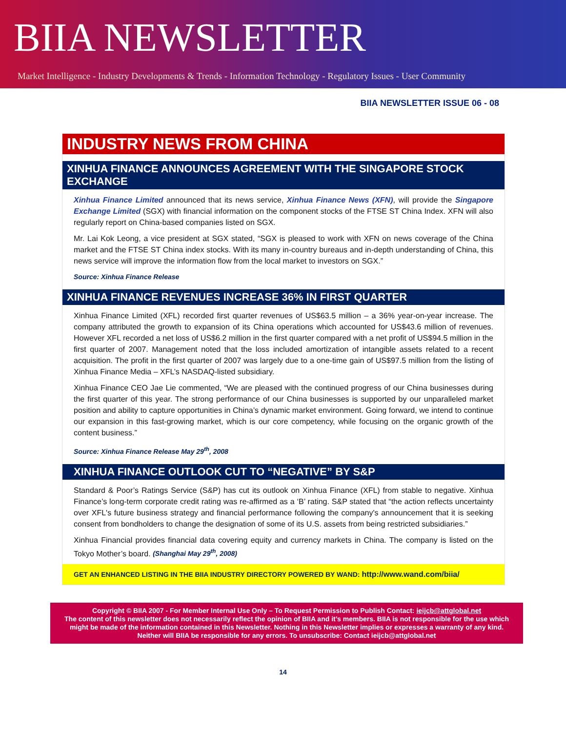BIIA NEWSLETTER
Market Intelligence - Industry Developments & Trends - Information Technology - Regulatory Issues - User Community
BIIA NEWSLETTER ISSUE 06 - 08
INDUSTRY NEWS FROM CHINA
XINHUA FINANCE ANNOUNCES AGREEMENT WITH THE SINGAPORE STOCK EXCHANGE
Xinhua Finance Limited announced that its news service, Xinhua Finance News (XFN), will provide the Singapore Exchange Limited (SGX) with financial information on the component stocks of the FTSE ST China Index. XFN will also regularly report on China-based companies listed on SGX.
Mr. Lai Kok Leong, a vice president at SGX stated, “SGX is pleased to work with XFN on news coverage of the China market and the FTSE ST China index stocks. With its many in-country bureaus and in-depth understanding of China, this news service will improve the information flow from the local market to investors on SGX.”
Source: Xinhua Finance Release
XINHUA FINANCE REVENUES INCREASE 36% IN FIRST QUARTER
Xinhua Finance Limited (XFL) recorded first quarter revenues of US$63.5 million – a 36% year-on-year increase. The company attributed the growth to expansion of its China operations which accounted for US$43.6 million of revenues. However XFL recorded a net loss of US$6.2 million in the first quarter compared with a net profit of US$94.5 million in the first quarter of 2007. Management noted that the loss included amortization of intangible assets related to a recent acquisition. The profit in the first quarter of 2007 was largely due to a one-time gain of US$97.5 million from the listing of Xinhua Finance Media – XFL’s NASDAQ-listed subsidiary.
Xinhua Finance CEO Jae Lie commented, “We are pleased with the continued progress of our China businesses during the first quarter of this year. The strong performance of our China businesses is supported by our unparalleled market position and ability to capture opportunities in China’s dynamic market environment. Going forward, we intend to continue our expansion in this fast-growing market, which is our core competency, while focusing on the organic growth of the content business.”
Source: Xinhua Finance Release May 29<sup>th</sup>, 2008
XINHUA FINANCE OUTLOOK CUT TO “NEGATIVE” BY S&P
Standard & Poor’s Ratings Service (S&P) has cut its outlook on Xinhua Finance (XFL) from stable to negative. Xinhua Finance’s long-term corporate credit rating was re-affirmed as a ‘B’ rating. S&P stated that “the action reflects uncertainty over XFL's future business strategy and financial performance following the company's announcement that it is seeking consent from bondholders to change the designation of some of its U.S. assets from being restricted subsidiaries.”
Xinhua Financial provides financial data covering equity and currency markets in China. The company is listed on the Tokyo Mother’s board. (Shanghai May 29<sup>th</sup>, 2008)
GET AN ENHANCED LISTING IN THE BIIA INDUSTRY DIRECTORY POWERED BY WAND: http://www.wand.com/biia/
Copyright © BIIA 2007 - For Member Internal Use Only – To Request Permission to Publish Contact: ieijcb@attglobal.net
The content of this newsletter does not necessarily reflect the opinion of BIIA and it’s members. BIIA is not responsible for the use which might be made of the information contained in this Newsletter. Nothing in this Newsletter implies or expresses a warranty of any kind. Neither will BIIA be responsible for any errors. To unsubscribe: Contact ieijcb@attglobal.net
14